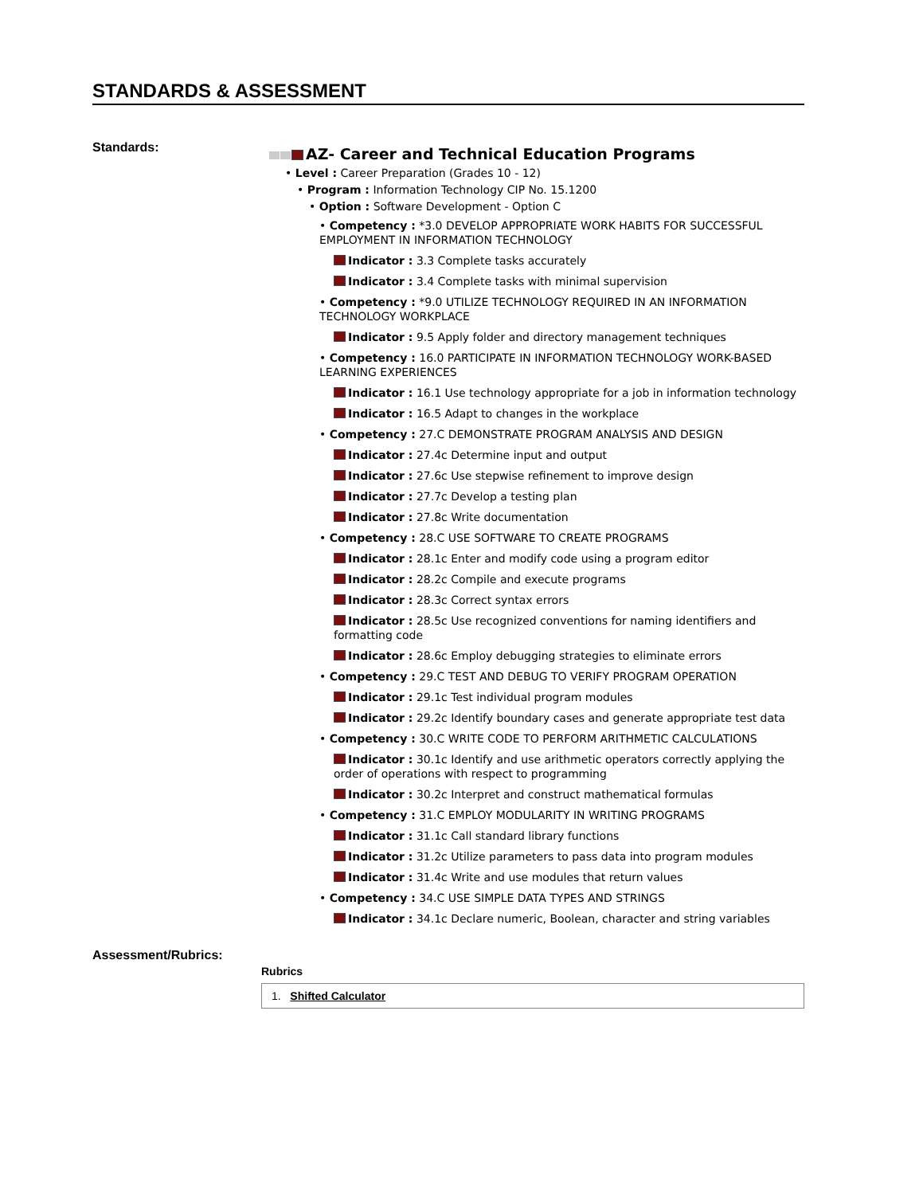STANDARDS & ASSESSMENT
Standards:
AZ- Career and Technical Education Programs
• Level : Career Preparation (Grades 10 - 12)
• Program : Information Technology CIP No. 15.1200
• Option : Software Development - Option C
• Competency : *3.0 DEVELOP APPROPRIATE WORK HABITS FOR SUCCESSFUL EMPLOYMENT IN INFORMATION TECHNOLOGY
Indicator : 3.3 Complete tasks accurately
Indicator : 3.4 Complete tasks with minimal supervision
• Competency : *9.0 UTILIZE TECHNOLOGY REQUIRED IN AN INFORMATION TECHNOLOGY WORKPLACE
Indicator : 9.5 Apply folder and directory management techniques
• Competency : 16.0 PARTICIPATE IN INFORMATION TECHNOLOGY WORK-BASED LEARNING EXPERIENCES
Indicator : 16.1 Use technology appropriate for a job in information technology
Indicator : 16.5 Adapt to changes in the workplace
• Competency : 27.C DEMONSTRATE PROGRAM ANALYSIS AND DESIGN
Indicator : 27.4c Determine input and output
Indicator : 27.6c Use stepwise refinement to improve design
Indicator : 27.7c Develop a testing plan
Indicator : 27.8c Write documentation
• Competency : 28.C USE SOFTWARE TO CREATE PROGRAMS
Indicator : 28.1c Enter and modify code using a program editor
Indicator : 28.2c Compile and execute programs
Indicator : 28.3c Correct syntax errors
Indicator : 28.5c Use recognized conventions for naming identifiers and formatting code
Indicator : 28.6c Employ debugging strategies to eliminate errors
• Competency : 29.C TEST AND DEBUG TO VERIFY PROGRAM OPERATION
Indicator : 29.1c Test individual program modules
Indicator : 29.2c Identify boundary cases and generate appropriate test data
• Competency : 30.C WRITE CODE TO PERFORM ARITHMETIC CALCULATIONS
Indicator : 30.1c Identify and use arithmetic operators correctly applying the order of operations with respect to programming
Indicator : 30.2c Interpret and construct mathematical formulas
• Competency : 31.C EMPLOY MODULARITY IN WRITING PROGRAMS
Indicator : 31.1c Call standard library functions
Indicator : 31.2c Utilize parameters to pass data into program modules
Indicator : 31.4c Write and use modules that return values
• Competency : 34.C USE SIMPLE DATA TYPES AND STRINGS
Indicator : 34.1c Declare numeric, Boolean, character and string variables
Assessment/Rubrics:
Rubrics
1. Shifted Calculator